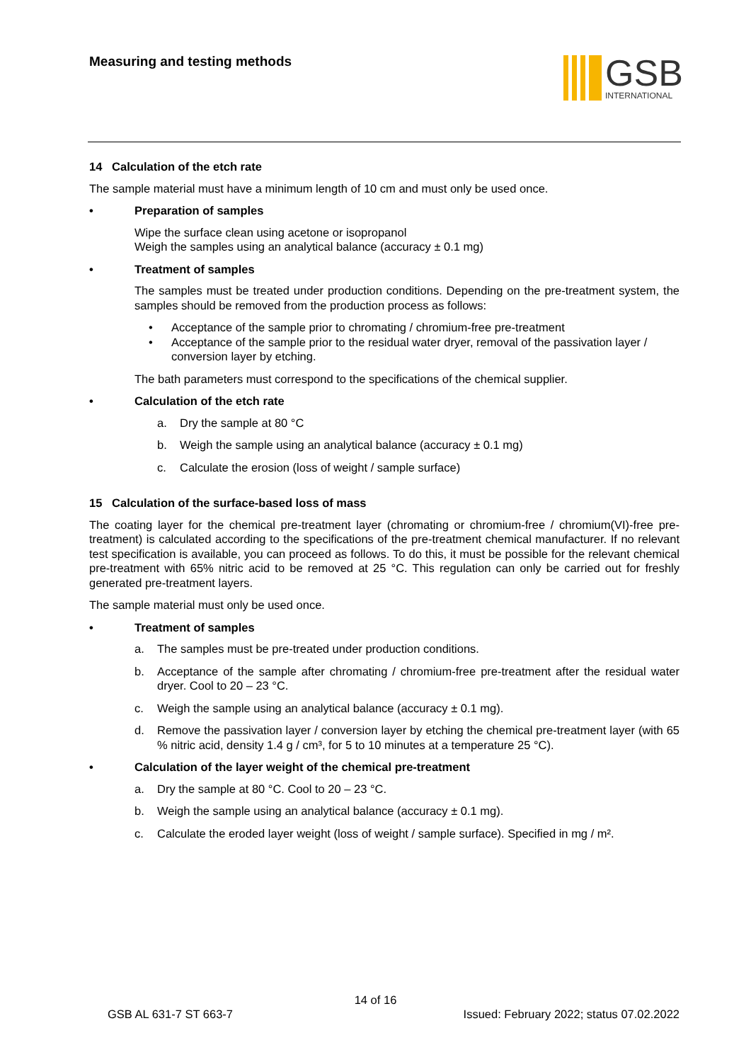Measuring and testing methods
GSB
INTERNATIONAL
14 Calculation of the etch rate
The sample material must have a minimum length of 10 cm and must only be used once.
• Preparation of samples
Wipe the surface clean using acetone or isopropanol
Weigh the samples using an analytical balance (accuracy ± 0.1 mg)
• Treatment of samples
The samples must be treated under production conditions. Depending on the pre-treatment system, the samples should be removed from the production process as follows:
• Acceptance of the sample prior to chromating / chromium-free pre-treatment
• Acceptance of the sample prior to the residual water dryer, removal of the passivation layer / conversion layer by etching.
The bath parameters must correspond to the specifications of the chemical supplier.
• Calculation of the etch rate
a. Dry the sample at 80 °C
b. Weigh the sample using an analytical balance (accuracy ± 0.1 mg)
c. Calculate the erosion (loss of weight / sample surface)
15 Calculation of the surface-based loss of mass
The coating layer for the chemical pre-treatment layer (chromating or chromium-free / chromium(VI)-free pre-treatment) is calculated according to the specifications of the pre-treatment chemical manufacturer. If no relevant test specification is available, you can proceed as follows. To do this, it must be possible for the relevant chemical pre-treatment with 65% nitric acid to be removed at 25 °C. This regulation can only be carried out for freshly generated pre-treatment layers.
The sample material must only be used once.
• Treatment of samples
a. The samples must be pre-treated under production conditions.
b. Acceptance of the sample after chromating / chromium-free pre-treatment after the residual water dryer. Cool to 20 – 23 °C.
c. Weigh the sample using an analytical balance (accuracy ± 0.1 mg).
d. Remove the passivation layer / conversion layer by etching the chemical pre-treatment layer (with 65 % nitric acid, density 1.4 g / cm³, for 5 to 10 minutes at a temperature 25 °C).
• Calculation of the layer weight of the chemical pre-treatment
a. Dry the sample at 80 °C. Cool to 20 – 23 °C.
b. Weigh the sample using an analytical balance (accuracy ± 0.1 mg).
c. Calculate the eroded layer weight (loss of weight / sample surface). Specified in mg / m².
14 of 16
GSB AL 631-7 ST 663-7 Issued: February 2022; status 07.02.2022